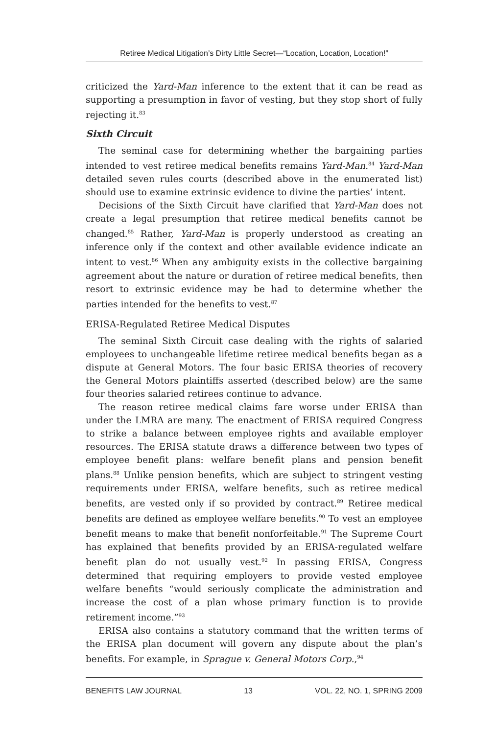Retiree Medical Litigation’s Dirty Little Secret—“Location, Location, Location!”
criticized the Yard-Man inference to the extent that it can be read as supporting a presumption in favor of vesting, but they stop short of fully rejecting it.<sup>83</sup>
Sixth Circuit
The seminal case for determining whether the bargaining parties intended to vest retiree medical benefits remains Yard-Man.<sup>84</sup> Yard-Man detailed seven rules courts (described above in the enumerated list) should use to examine extrinsic evidence to divine the parties’ intent.
Decisions of the Sixth Circuit have clarified that Yard-Man does not create a legal presumption that retiree medical benefits cannot be changed.<sup>85</sup> Rather, Yard-Man is properly understood as creating an inference only if the context and other available evidence indicate an intent to vest.<sup>86</sup> When any ambiguity exists in the collective bargaining agreement about the nature or duration of retiree medical benefits, then resort to extrinsic evidence may be had to determine whether the parties intended for the benefits to vest.<sup>87</sup>
ERISA-Regulated Retiree Medical Disputes
The seminal Sixth Circuit case dealing with the rights of salaried employees to unchangeable lifetime retiree medical benefits began as a dispute at General Motors. The four basic ERISA theories of recovery the General Motors plaintiffs asserted (described below) are the same four theories salaried retirees continue to advance.
The reason retiree medical claims fare worse under ERISA than under the LMRA are many. The enactment of ERISA required Congress to strike a balance between employee rights and available employer resources. The ERISA statute draws a difference between two types of employee benefit plans: welfare benefit plans and pension benefit plans.<sup>88</sup> Unlike pension benefits, which are subject to stringent vesting requirements under ERISA, welfare benefits, such as retiree medical benefits, are vested only if so provided by contract.<sup>89</sup> Retiree medical benefits are defined as employee welfare benefits.<sup>90</sup> To vest an employee benefit means to make that benefit nonforfeitable.<sup>91</sup> The Supreme Court has explained that benefits provided by an ERISA-regulated welfare benefit plan do not usually vest.<sup>92</sup> In passing ERISA, Congress determined that requiring employers to provide vested employee welfare benefits “would seriously complicate the administration and increase the cost of a plan whose primary function is to provide retirement income.”<sup>93</sup>
ERISA also contains a statutory command that the written terms of the ERISA plan document will govern any dispute about the plan’s benefits. For example, in Sprague v. General Motors Corp.,<sup>94</sup>
BENEFITS LAW JOURNAL 13 VOL. 22, NO. 1, SPRING 2009